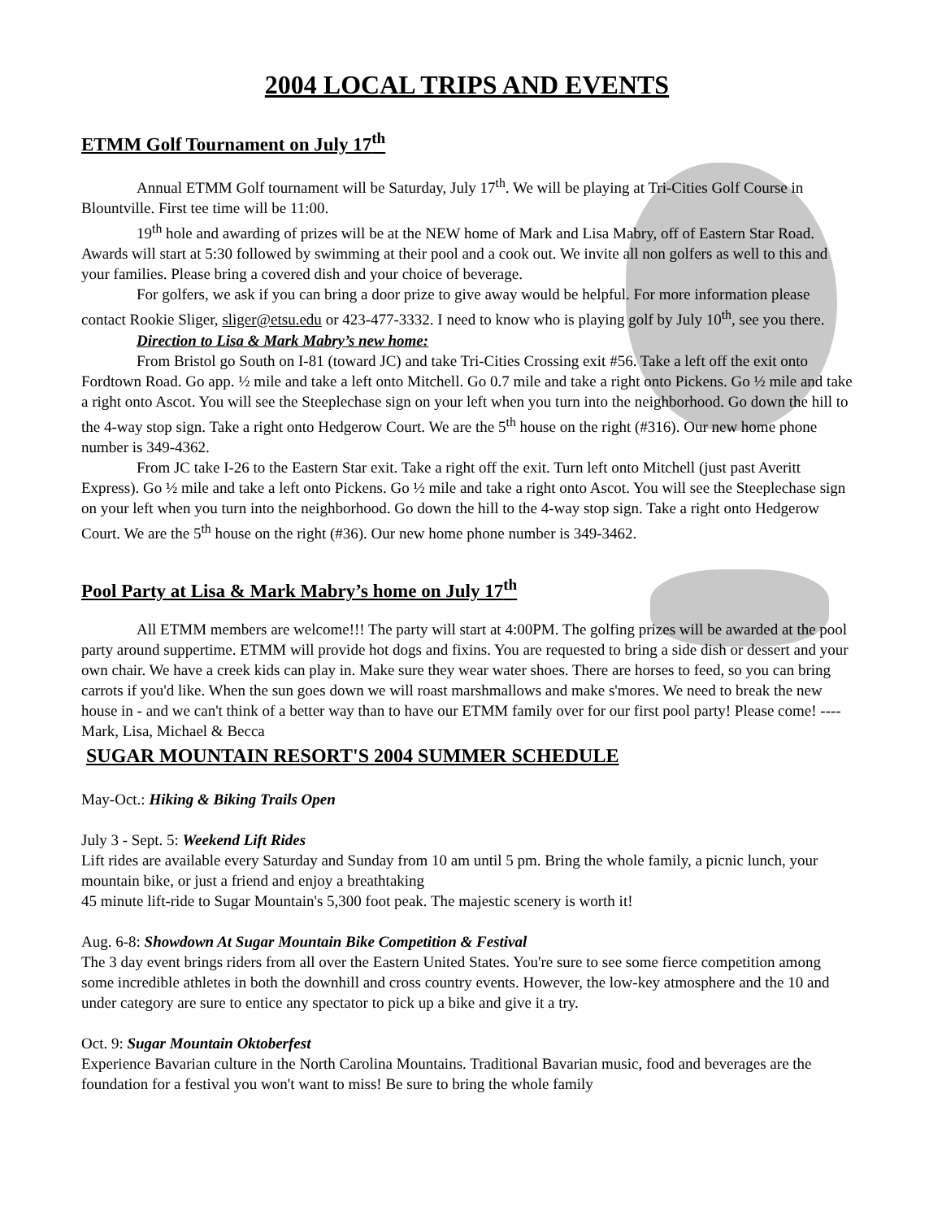2004 LOCAL TRIPS AND EVENTS
ETMM Golf Tournament on July 17<sup>th</sup>
Annual ETMM Golf tournament will be Saturday, July 17<sup>th</sup>. We will be playing at Tri-Cities Golf Course in Blountville. First tee time will be 11:00.
19<sup>th</sup> hole and awarding of prizes will be at the NEW home of Mark and Lisa Mabry, off of Eastern Star Road. Awards will start at 5:30 followed by swimming at their pool and a cook out. We invite all non golfers as well to this and your families. Please bring a covered dish and your choice of beverage.
For golfers, we ask if you can bring a door prize to give away would be helpful. For more information please contact Rookie Sliger, sliger@etsu.edu or 423-477-3332. I need to know who is playing golf by July 10<sup>th</sup>, see you there.
Direction to Lisa & Mark Mabry’s new home:
From Bristol go South on I-81 (toward JC) and take Tri-Cities Crossing exit #56. Take a left off the exit onto Fordtown Road. Go app. ½ mile and take a left onto Mitchell. Go 0.7 mile and take a right onto Pickens. Go ½ mile and take a right onto Ascot. You will see the Steeplechase sign on your left when you turn into the neighborhood. Go down the hill to the 4-way stop sign. Take a right onto Hedgerow Court. We are the 5<sup>th</sup> house on the right (#316). Our new home phone number is 349-4362.
From JC take I-26 to the Eastern Star exit. Take a right off the exit. Turn left onto Mitchell (just past Averitt Express). Go ½ mile and take a left onto Pickens. Go ½ mile and take a right onto Ascot. You will see the Steeplechase sign on your left when you turn into the neighborhood. Go down the hill to the 4-way stop sign. Take a right onto Hedgerow Court. We are the 5<sup>th</sup> house on the right (#36). Our new home phone number is 349-3462.
Pool Party at Lisa & Mark Mabry’s home on July 17<sup>th</sup>
All ETMM members are welcome!!! The party will start at 4:00PM. The golfing prizes will be awarded at the pool party around suppertime. ETMM will provide hot dogs and fixins. You are requested to bring a side dish or dessert and your own chair. We have a creek kids can play in. Make sure they wear water shoes. There are horses to feed, so you can bring carrots if you'd like. When the sun goes down we will roast marshmallows and make s'mores. We need to break the new house in - and we can't think of a better way than to have our ETMM family over for our first pool party! Please come! ----Mark, Lisa, Michael & Becca
SUGAR MOUNTAIN RESORT'S 2004 SUMMER SCHEDULE
May-Oct.: Hiking & Biking Trails Open
July 3 - Sept. 5: Weekend Lift Rides
Lift rides are available every Saturday and Sunday from 10 am until 5 pm. Bring the whole family, a picnic lunch, your mountain bike, or just a friend and enjoy a breathtaking
45 minute lift-ride to Sugar Mountain's 5,300 foot peak. The majestic scenery is worth it!
Aug. 6-8: Showdown At Sugar Mountain Bike Competition & Festival
The 3 day event brings riders from all over the Eastern United States. You're sure to see some fierce competition among some incredible athletes in both the downhill and cross country events. However, the low-key atmosphere and the 10 and under category are sure to entice any spectator to pick up a bike and give it a try.
Oct. 9: Sugar Mountain Oktoberfest
Experience Bavarian culture in the North Carolina Mountains. Traditional Bavarian music, food and beverages are the foundation for a festival you won't want to miss! Be sure to bring the whole family